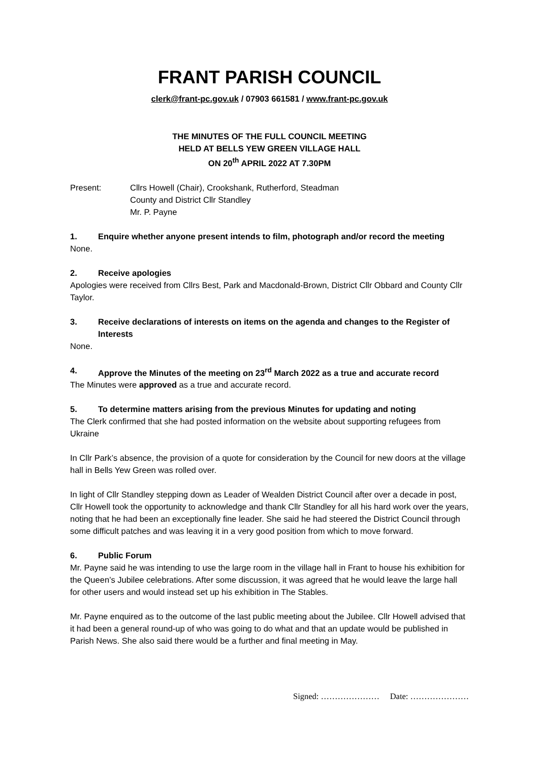FRANT PARISH COUNCIL
clerk@frant-pc.gov.uk / 07903 661581 / www.frant-pc.gov.uk
THE MINUTES OF THE FULL COUNCIL MEETING
HELD AT BELLS YEW GREEN VILLAGE HALL
ON 20<sup>th</sup> APRIL 2022 AT 7.30PM
Present: Cllrs Howell (Chair), Crookshank, Rutherford, Steadman
County and District Cllr Standley
Mr. P. Payne
1. Enquire whether anyone present intends to film, photograph and/or record the meeting
None.
2. Receive apologies
Apologies were received from Cllrs Best, Park and Macdonald-Brown, District Cllr Obbard and County Cllr Taylor.
3. Receive declarations of interests on items on the agenda and changes to the Register of Interests
None.
4. Approve the Minutes of the meeting on 23<sup>rd</sup> March 2022 as a true and accurate record
The Minutes were approved as a true and accurate record.
5. To determine matters arising from the previous Minutes for updating and noting
The Clerk confirmed that she had posted information on the website about supporting refugees from Ukraine
In Cllr Park’s absence, the provision of a quote for consideration by the Council for new doors at the village hall in Bells Yew Green was rolled over.
In light of Cllr Standley stepping down as Leader of Wealden District Council after over a decade in post, Cllr Howell took the opportunity to acknowledge and thank Cllr Standley for all his hard work over the years, noting that he had been an exceptionally fine leader. She said he had steered the District Council through some difficult patches and was leaving it in a very good position from which to move forward.
6. Public Forum
Mr. Payne said he was intending to use the large room in the village hall in Frant to house his exhibition for the Queen’s Jubilee celebrations. After some discussion, it was agreed that he would leave the large hall for other users and would instead set up his exhibition in The Stables.
Mr. Payne enquired as to the outcome of the last public meeting about the Jubilee. Cllr Howell advised that it had been a general round-up of who was going to do what and that an update would be published in Parish News. She also said there would be a further and final meeting in May.
Signed: ………………… Date: …………………